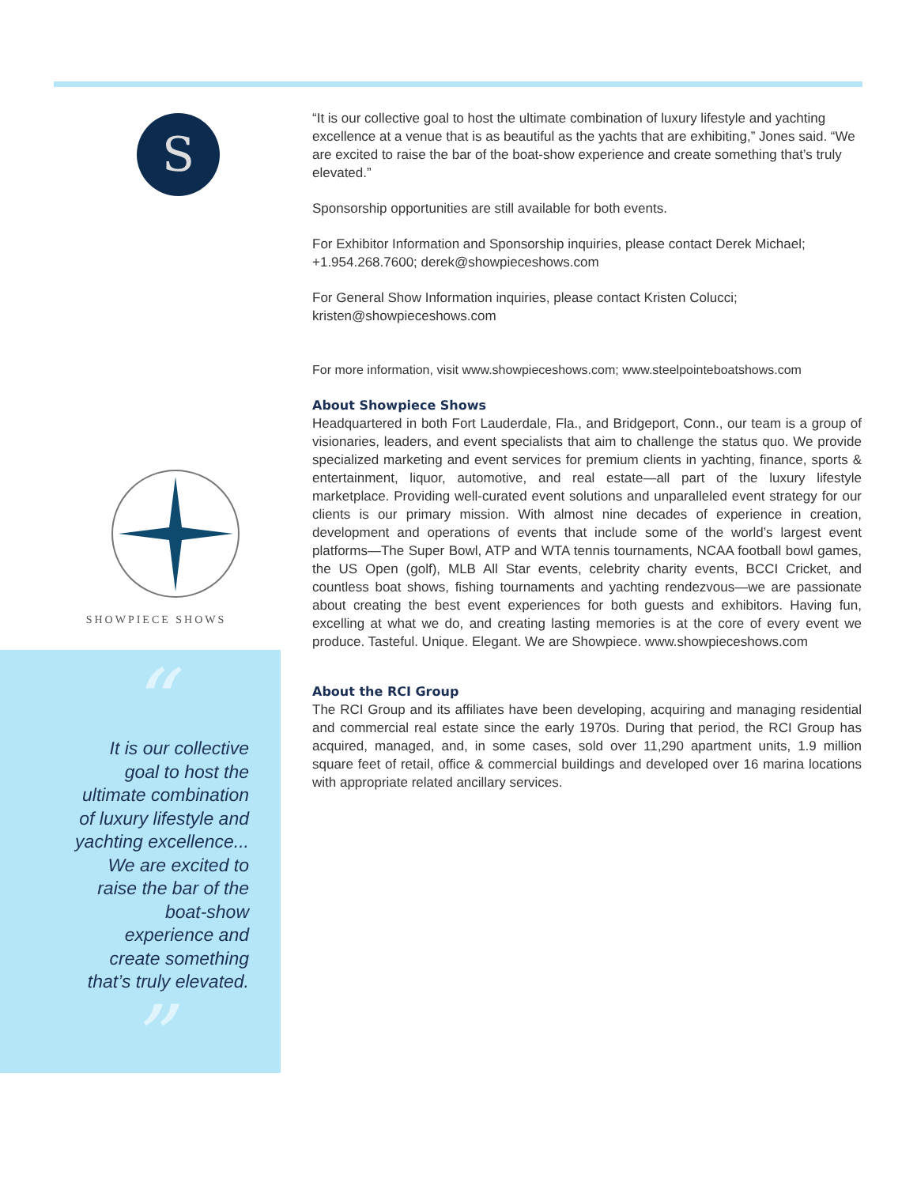S
SHOWPIECE SHOWS
“
It is our collective goal to host the ultimate combination of luxury lifestyle and yachting excellence... We are excited to raise the bar of the boat-show experience and create something that’s truly elevated.
”
“It is our collective goal to host the ultimate combination of luxury lifestyle and yachting excellence at a venue that is as beautiful as the yachts that are exhibiting,” Jones said. “We are excited to raise the bar of the boat-show experience and create something that’s truly elevated.”
Sponsorship opportunities are still available for both events.
For Exhibitor Information and Sponsorship inquiries, please contact Derek Michael; +1.954.268.7600; derek@showpieceshows.com
For General Show Information inquiries, please contact Kristen Colucci; kristen@showpieceshows.com
For more information, visit www.showpieceshows.com; www.steelpointeboatshows.com
About Showpiece Shows
Headquartered in both Fort Lauderdale, Fla., and Bridgeport, Conn., our team is a group of visionaries, leaders, and event specialists that aim to challenge the status quo. We provide specialized marketing and event services for premium clients in yachting, finance, sports & entertainment, liquor, automotive, and real estate—all part of the luxury lifestyle marketplace. Providing well-curated event solutions and unparalleled event strategy for our clients is our primary mission. With almost nine decades of experience in creation, development and operations of events that include some of the world’s largest event platforms—The Super Bowl, ATP and WTA tennis tournaments, NCAA football bowl games, the US Open (golf), MLB All Star events, celebrity charity events, BCCI Cricket, and countless boat shows, fishing tournaments and yachting rendezvous—we are passionate about creating the best event experiences for both guests and exhibitors. Having fun, excelling at what we do, and creating lasting memories is at the core of every event we produce. Tasteful. Unique. Elegant. We are Showpiece. www.showpieceshows.com
About the RCI Group
The RCI Group and its affiliates have been developing, acquiring and managing residential and commercial real estate since the early 1970s. During that period, the RCI Group has acquired, managed, and, in some cases, sold over 11,290 apartment units, 1.9 million square feet of retail, office & commercial buildings and developed over 16 marina locations with appropriate related ancillary services.